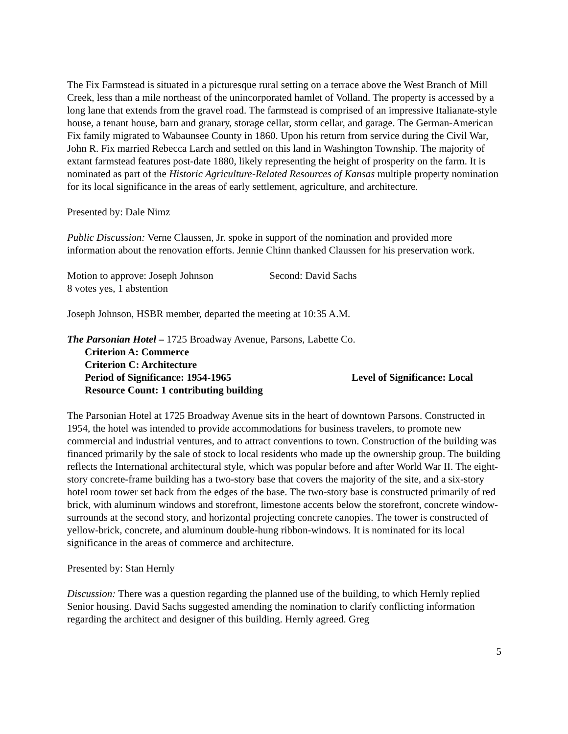The Fix Farmstead is situated in a picturesque rural setting on a terrace above the West Branch of Mill Creek, less than a mile northeast of the unincorporated hamlet of Volland. The property is accessed by a long lane that extends from the gravel road. The farmstead is comprised of an impressive Italianate-style house, a tenant house, barn and granary, storage cellar, storm cellar, and garage. The German-American Fix family migrated to Wabaunsee County in 1860. Upon his return from service during the Civil War, John R. Fix married Rebecca Larch and settled on this land in Washington Township. The majority of extant farmstead features post-date 1880, likely representing the height of prosperity on the farm. It is nominated as part of the Historic Agriculture-Related Resources of Kansas multiple property nomination for its local significance in the areas of early settlement, agriculture, and architecture.
Presented by: Dale Nimz
Public Discussion: Verne Claussen, Jr. spoke in support of the nomination and provided more information about the renovation efforts. Jennie Chinn thanked Claussen for his preservation work.
Motion to approve: Joseph Johnson Second: David Sachs
8 votes yes, 1 abstention
Joseph Johnson, HSBR member, departed the meeting at 10:35 A.M.
The Parsonian Hotel – 1725 Broadway Avenue, Parsons, Labette Co.
Criterion A: Commerce
Criterion C: Architecture
Period of Significance: 1954-1965 Level of Significance: Local
Resource Count: 1 contributing building
The Parsonian Hotel at 1725 Broadway Avenue sits in the heart of downtown Parsons. Constructed in 1954, the hotel was intended to provide accommodations for business travelers, to promote new commercial and industrial ventures, and to attract conventions to town. Construction of the building was financed primarily by the sale of stock to local residents who made up the ownership group. The building reflects the International architectural style, which was popular before and after World War II. The eight-story concrete-frame building has a two-story base that covers the majority of the site, and a six-story hotel room tower set back from the edges of the base. The two-story base is constructed primarily of red brick, with aluminum windows and storefront, limestone accents below the storefront, concrete window-surrounds at the second story, and horizontal projecting concrete canopies. The tower is constructed of yellow-brick, concrete, and aluminum double-hung ribbon-windows. It is nominated for its local significance in the areas of commerce and architecture.
Presented by: Stan Hernly
Discussion: There was a question regarding the planned use of the building, to which Hernly replied Senior housing. David Sachs suggested amending the nomination to clarify conflicting information regarding the architect and designer of this building. Hernly agreed. Greg
5